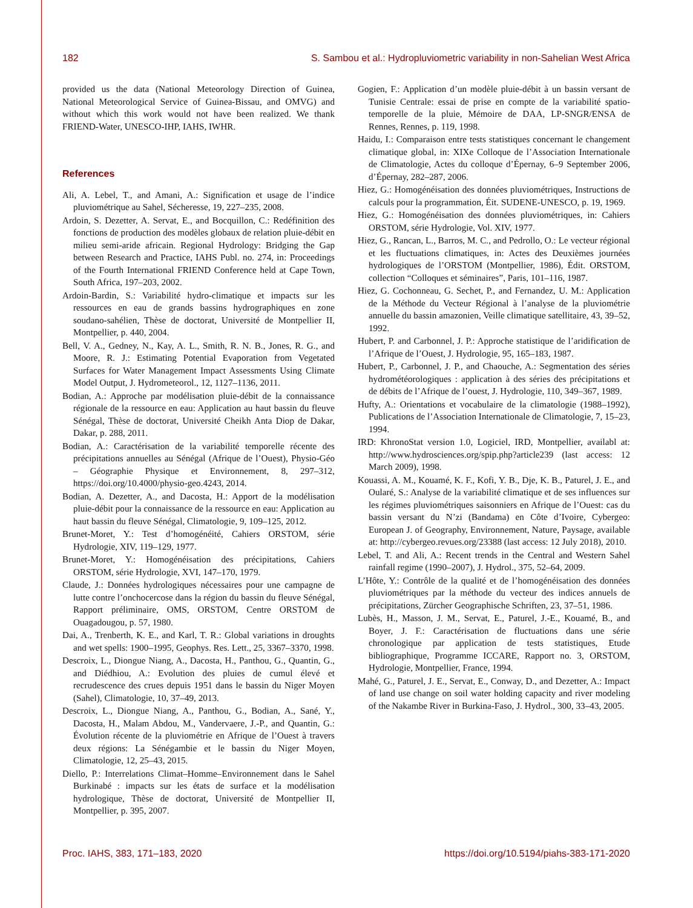182 S. Sambou et al.: Hydropluviometric variability in non-Sahelian West Africa
provided us the data (National Meteorology Direction of Guinea, National Meteorological Service of Guinea-Bissau, and OMVG) and without which this work would not have been realized. We thank FRIEND-Water, UNESCO-IHP, IAHS, IWHR.
References
Ali, A. Lebel, T., and Amani, A.: Signification et usage de l’indice pluviométrique au Sahel, Sécheresse, 19, 227–235, 2008.
Ardoin, S. Dezetter, A. Servat, E., and Bocquillon, C.: Redéfinition des fonctions de production des modèles globaux de relation pluie-débit en milieu semi-aride africain. Regional Hydrology: Bridging the Gap between Research and Practice, IAHS Publ. no. 274, in: Proceedings of the Fourth International FRIEND Conference held at Cape Town, South Africa, 197–203, 2002.
Ardoin-Bardin, S.: Variabilité hydro-climatique et impacts sur les ressources en eau de grands bassins hydrographiques en zone soudano-sahélien, Thèse de doctorat, Université de Montpellier II, Montpellier, p. 440, 2004.
Bell, V. A., Gedney, N., Kay, A. L., Smith, R. N. B., Jones, R. G., and Moore, R. J.: Estimating Potential Evaporation from Vegetated Surfaces for Water Management Impact Assessments Using Climate Model Output, J. Hydrometeorol., 12, 1127–1136, 2011.
Bodian, A.: Approche par modélisation pluie-débit de la connaissance régionale de la ressource en eau: Application au haut bassin du fleuve Sénégal, Thèse de doctorat, Université Cheikh Anta Diop de Dakar, Dakar, p. 288, 2011.
Bodian, A.: Caractérisation de la variabilité temporelle récente des précipitations annuelles au Sénégal (Afrique de l’Ouest), Physio-Géo – Géographie Physique et Environnement, 8, 297–312, https://doi.org/10.4000/physio-geo.4243, 2014.
Bodian, A. Dezetter, A., and Dacosta, H.: Apport de la modélisation pluie-débit pour la connaissance de la ressource en eau: Application au haut bassin du fleuve Sénégal, Climatologie, 9, 109–125, 2012.
Brunet-Moret, Y.: Test d’homogénéité, Cahiers ORSTOM, série Hydrologie, XIV, 119–129, 1977.
Brunet-Moret, Y.: Homogénéisation des précipitations, Cahiers ORSTOM, série Hydrologie, XVI, 147–170, 1979.
Claude, J.: Données hydrologiques nécessaires pour une campagne de lutte contre l’onchocercose dans la région du bassin du fleuve Sénégal, Rapport préliminaire, OMS, ORSTOM, Centre ORSTOM de Ouagadougou, p. 57, 1980.
Dai, A., Trenberth, K. E., and Karl, T. R.: Global variations in droughts and wet spells: 1900–1995, Geophys. Res. Lett., 25, 3367–3370, 1998.
Descroix, L., Diongue Niang, A., Dacosta, H., Panthou, G., Quantin, G., and Diédhiou, A.: Evolution des pluies de cumul élevé et recrudescence des crues depuis 1951 dans le bassin du Niger Moyen (Sahel), Climatologie, 10, 37–49, 2013.
Descroix, L., Diongue Niang, A., Panthou, G., Bodian, A., Sané, Y., Dacosta, H., Malam Abdou, M., Vandervaere, J.-P., and Quantin, G.: Évolution récente de la pluviométrie en Afrique de l’Ouest à travers deux régions: La Sénégambie et le bassin du Niger Moyen, Climatologie, 12, 25–43, 2015.
Diello, P.: Interrelations Climat–Homme–Environnement dans le Sahel Burkinabé : impacts sur les états de surface et la modélisation hydrologique, Thèse de doctorat, Université de Montpellier II, Montpellier, p. 395, 2007.
Gogien, F.: Application d’un modèle pluie-débit à un bassin versant de Tunisie Centrale: essai de prise en compte de la variabilité spatio- temporelle de la pluie, Mémoire de DAA, LP-SNGR/ENSA de Rennes, Rennes, p. 119, 1998.
Haidu, I.: Comparaison entre tests statistiques concernant le changement climatique global, in: XIXe Colloque de l’Association Internationale de Climatologie, Actes du colloque d’Épernay, 6–9 September 2006, d’Épernay, 282–287, 2006.
Hiez, G.: Homogénéisation des données pluviométriques, Instructions de calculs pour la programmation, Éit. SUDENE-UNESCO, p. 19, 1969.
Hiez, G.: Homogénéisation des données pluviométriques, in: Cahiers ORSTOM, série Hydrologie, Vol. XIV, 1977.
Hiez, G., Rancan, L., Barros, M. C., and Pedrollo, O.: Le vecteur régional et les fluctuations climatiques, in: Actes des Deuxièmes journées hydrologiques de l’ORSTOM (Montpellier, 1986), Édit. ORSTOM, collection “Colloques et séminaires”, Paris, 101–116, 1987.
Hiez, G. Cochonneau, G. Sechet, P., and Fernandez, U. M.: Application de la Méthode du Vecteur Régional à l’analyse de la pluviométrie annuelle du bassin amazonien, Veille climatique satellitaire, 43, 39–52, 1992.
Hubert, P. and Carbonnel, J. P.: Approche statistique de l’aridification de l’Afrique de l’Ouest, J. Hydrologie, 95, 165–183, 1987.
Hubert, P., Carbonnel, J. P., and Chaouche, A.: Segmentation des séries hydrométéorologiques : application à des séries des précipitations et de débits de l’Afrique de l’ouest, J. Hydrologie, 110, 349–367, 1989.
Hufty, A.: Orientations et vocabulaire de la climatologie (1988–1992), Publications de l’Association Internationale de Climatologie, 7, 15–23, 1994.
IRD: KhronoStat version 1.0, Logiciel, IRD, Montpellier, availabl at: http://www.hydrosciences.org/spip.php?article239 (last access: 12 March 2009), 1998.
Kouassi, A. M., Kouamé, K. F., Kofi, Y. B., Dje, K. B., Paturel, J. E., and Oularé, S.: Analyse de la variabilité climatique et de ses influences sur les régimes pluviométriques saisonniers en Afrique de l’Ouest: cas du bassin versant du N’zi (Bandama) en Côte d’Ivoire, Cybergeo: European J. of Geography, Environnement, Nature, Paysage, available at: http://cybergeo.revues.org/23388 (last access: 12 July 2018), 2010.
Lebel, T. and Ali, A.: Recent trends in the Central and Western Sahel rainfall regime (1990–2007), J. Hydrol., 375, 52–64, 2009.
L’Hôte, Y.: Contrôle de la qualité et de l’homogénéisation des données pluviométriques par la méthode du vecteur des indices annuels de précipitations, Zürcher Geographische Schriften, 23, 37–51, 1986.
Lubès, H., Masson, J. M., Servat, E., Paturel, J.-E., Kouamé, B., and Boyer, J. F.: Caractérisation de fluctuations dans une série chronologique par application de tests statistiques, Etude bibliographique, Programme ICCARE, Rapport no. 3, ORSTOM, Hydrologie, Montpellier, France, 1994.
Mahé, G., Paturel, J. E., Servat, E., Conway, D., and Dezetter, A.: Impact of land use change on soil water holding capacity and river modeling of the Nakambe River in Burkina-Faso, J. Hydrol., 300, 33–43, 2005.
Proc. IAHS, 383, 171–183, 2020 https://doi.org/10.5194/piahs-383-171-2020